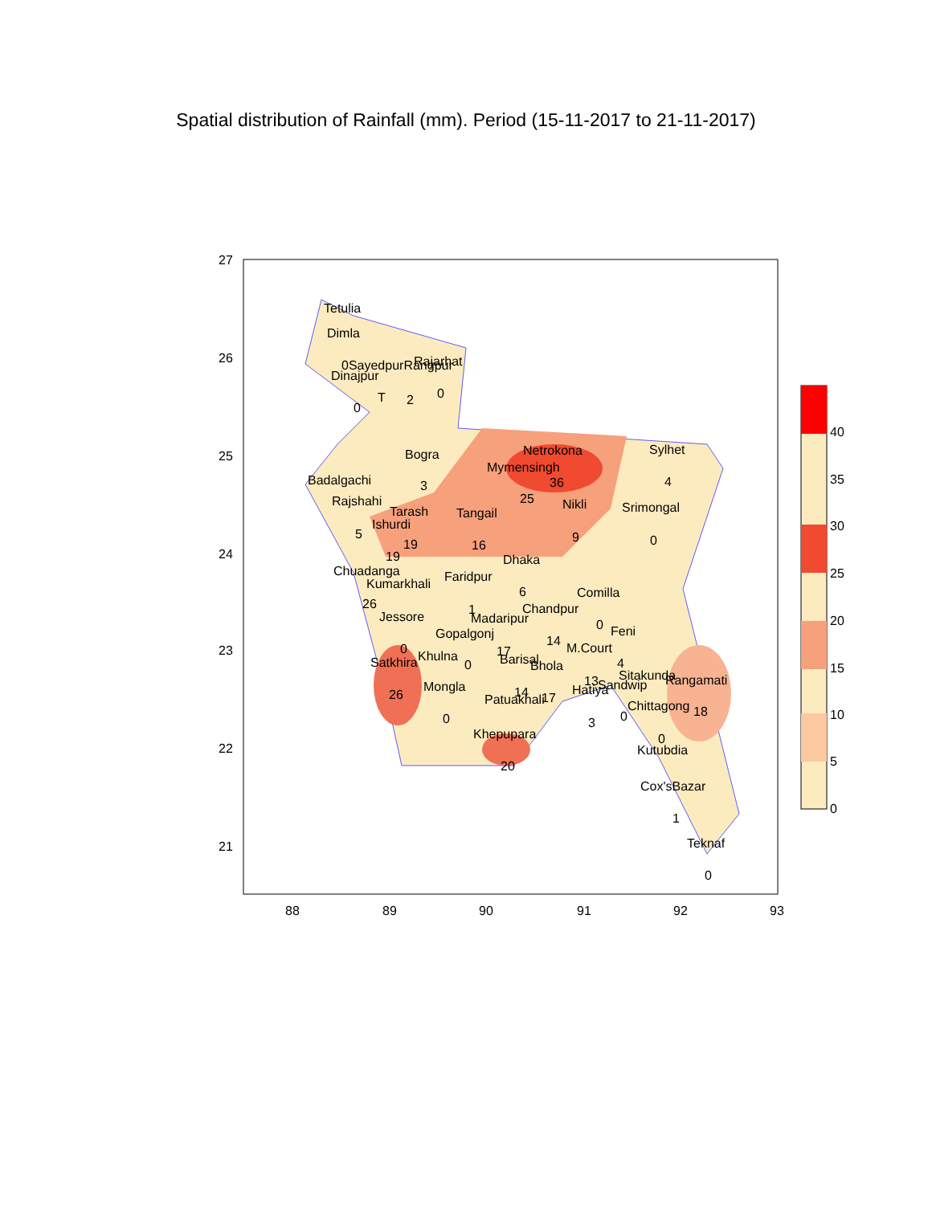Spatial distribution of Rainfall (mm). Period (15-11-2017 to 21-11-2017)
Tetulia
Dimla
0SayedpurRangpur
Rajarhat
Dinajpur
0
T
2
0
Bogra
3
Netrokona
Mymensingh
36
25
Sylhet
4
Badalgachi
Rajshahi
Tarash
Tangail
Nikli
Srimongal
Ishurdi
5
19
16
9
0
19
Dhaka
Chuadanga
Faridpur
Kumarkhali
6
Comilla
26
1
Chandpur
Jessore
Madaripur
0
Feni
Gopalgonj
14
0
M.Court
17
Khulna
4
Satkhira
0
Barisal
Bhola
Sitakunda
Rangamati
13
Sandwip
Mongla
Hatiya
26
14
Patuakhali
17
Chittagong
18
0
0
3
Khepupara
0
Kutubdia
20
Cox'sBazar
1
Teknaf
0
27
26
25
24
23
22
21
88
89
90
91
92
93
40
35
30
25
20
15
10
5
0